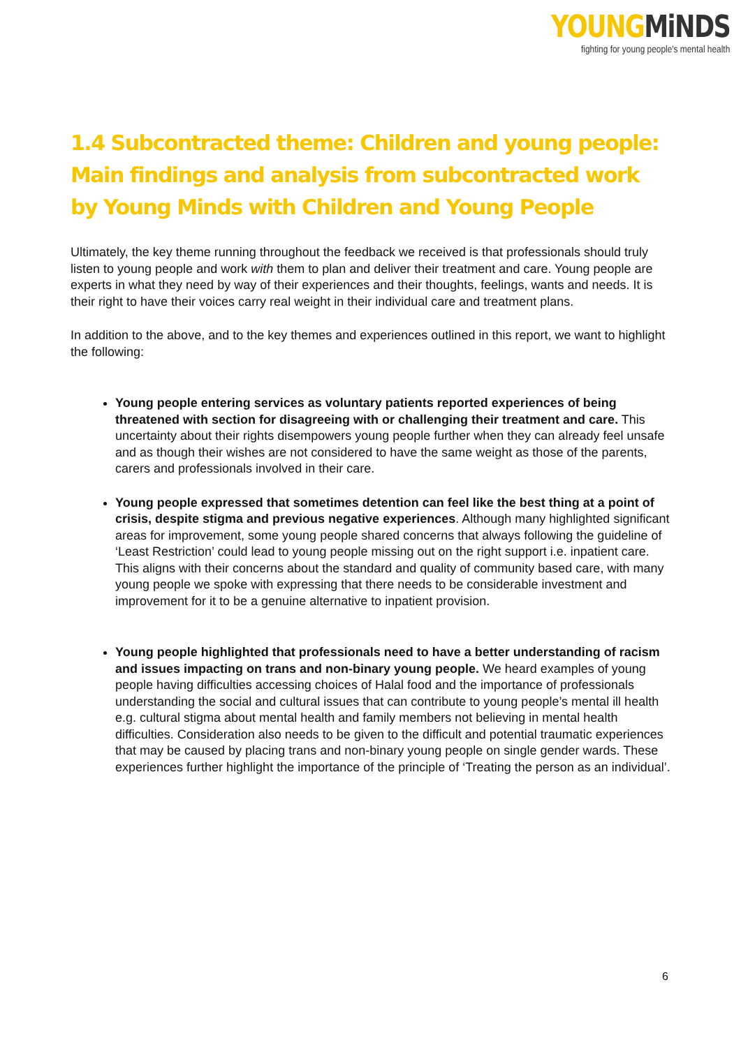YOUNG MiNDS
fighting for young people's mental health
1.4 Subcontracted theme: Children and young people: Main findings and analysis from subcontracted work by Young Minds with Children and Young People
Ultimately, the key theme running throughout the feedback we received is that professionals should truly listen to young people and work with them to plan and deliver their treatment and care. Young people are experts in what they need by way of their experiences and their thoughts, feelings, wants and needs. It is their right to have their voices carry real weight in their individual care and treatment plans.
In addition to the above, and to the key themes and experiences outlined in this report, we want to highlight the following:
Young people entering services as voluntary patients reported experiences of being threatened with section for disagreeing with or challenging their treatment and care. This uncertainty about their rights disempowers young people further when they can already feel unsafe and as though their wishes are not considered to have the same weight as those of the parents, carers and professionals involved in their care.
Young people expressed that sometimes detention can feel like the best thing at a point of crisis, despite stigma and previous negative experiences. Although many highlighted significant areas for improvement, some young people shared concerns that always following the guideline of ‘Least Restriction’ could lead to young people missing out on the right support i.e. inpatient care. This aligns with their concerns about the standard and quality of community based care, with many young people we spoke with expressing that there needs to be considerable investment and improvement for it to be a genuine alternative to inpatient provision.
Young people highlighted that professionals need to have a better understanding of racism and issues impacting on trans and non-binary young people. We heard examples of young people having difficulties accessing choices of Halal food and the importance of professionals understanding the social and cultural issues that can contribute to young people’s mental ill health e.g. cultural stigma about mental health and family members not believing in mental health difficulties. Consideration also needs to be given to the difficult and potential traumatic experiences that may be caused by placing trans and non-binary young people on single gender wards. These experiences further highlight the importance of the principle of ‘Treating the person as an individual’.
6